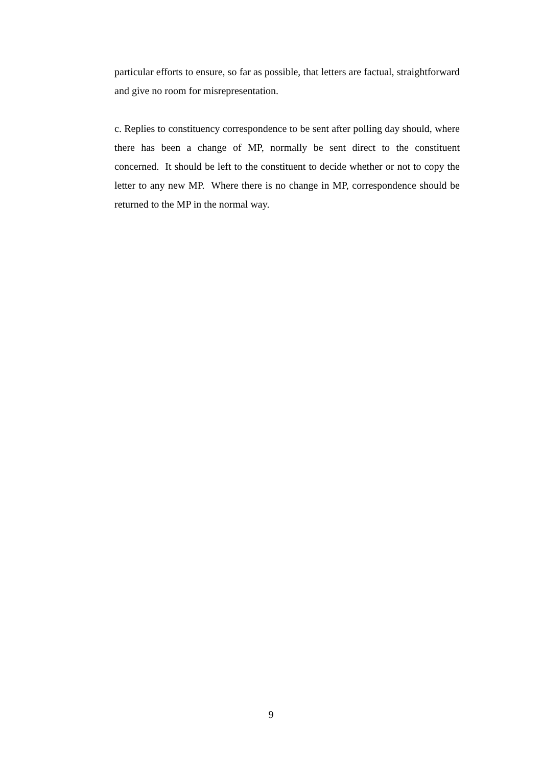particular efforts to ensure, so far as possible, that letters are factual, straightforward and give no room for misrepresentation.
c. Replies to constituency correspondence to be sent after polling day should, where there has been a change of MP, normally be sent direct to the constituent concerned. It should be left to the constituent to decide whether or not to copy the letter to any new MP. Where there is no change in MP, correspondence should be returned to the MP in the normal way.
9